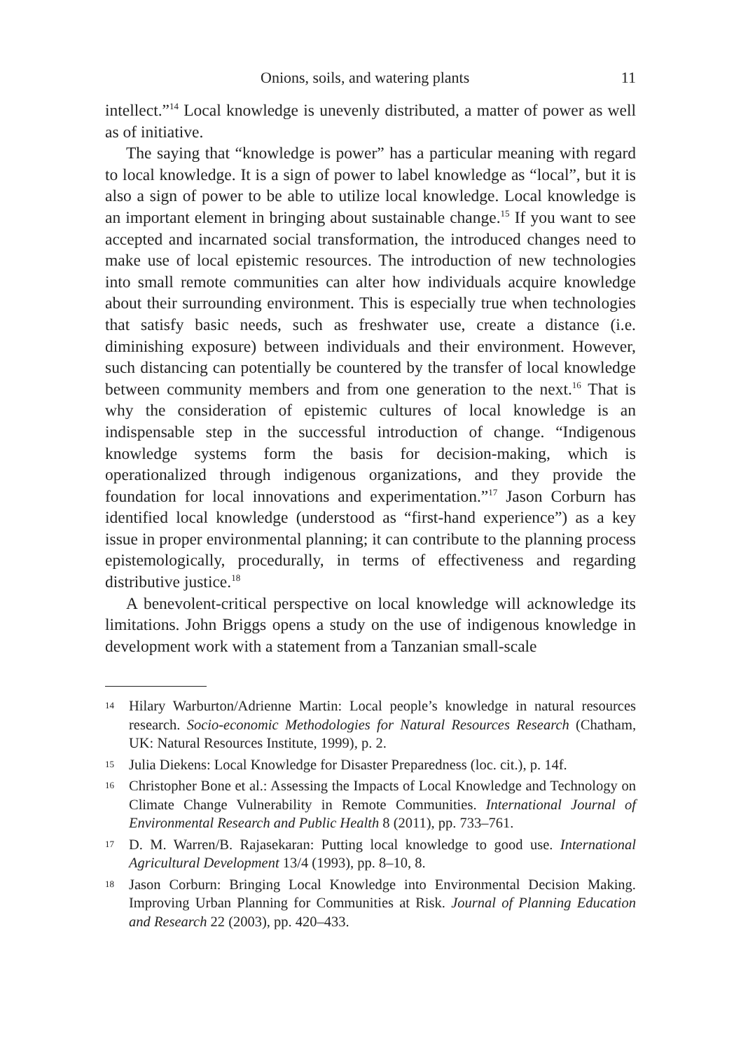Onions, soils, and watering plants 11
intellect.”<sup>14</sup> Local knowledge is unevenly distributed, a matter of power as well as of initiative.
The saying that “knowledge is power” has a particular meaning with regard to local knowledge. It is a sign of power to label knowledge as “local”, but it is also a sign of power to be able to utilize local knowledge. Local knowledge is an important element in bringing about sustainable change.<sup>15</sup> If you want to see accepted and incarnated social transformation, the introduced changes need to make use of local epistemic resources. The introduction of new technologies into small remote communities can alter how individuals acquire knowledge about their surrounding environment. This is especially true when technologies that satisfy basic needs, such as freshwater use, create a distance (i.e. diminishing exposure) between individuals and their environment. However, such distancing can potentially be countered by the transfer of local knowledge between community members and from one generation to the next.<sup>16</sup> That is why the consideration of epistemic cultures of local knowledge is an indispensable step in the successful introduction of change. “Indigenous knowledge systems form the basis for decision-making, which is operationalized through indigenous organizations, and they provide the foundation for local innovations and experimentation.”<sup>17</sup> Jason Corburn has identified local knowledge (understood as “first-hand experience”) as a key issue in proper environmental planning; it can contribute to the planning process epistemologically, procedurally, in terms of effectiveness and regarding distributive justice.<sup>18</sup>
A benevolent-critical perspective on local knowledge will acknowledge its limitations. John Briggs opens a study on the use of indigenous knowledge in development work with a statement from a Tanzanian small-scale
14 Hilary Warburton/Adrienne Martin: Local people’s knowledge in natural resources research. Socio-economic Methodologies for Natural Resources Research (Chatham, UK: Natural Resources Institute, 1999), p. 2.
15 Julia Diekens: Local Knowledge for Disaster Preparedness (loc. cit.), p. 14f.
16 Christopher Bone et al.: Assessing the Impacts of Local Knowledge and Technology on Climate Change Vulnerability in Remote Communities. International Journal of Environmental Research and Public Health 8 (2011), pp. 733–761.
17 D. M. Warren/B. Rajasekaran: Putting local knowledge to good use. International Agricultural Development 13/4 (1993), pp. 8–10, 8.
18 Jason Corburn: Bringing Local Knowledge into Environmental Decision Making. Improving Urban Planning for Communities at Risk. Journal of Planning Education and Research 22 (2003), pp. 420–433.